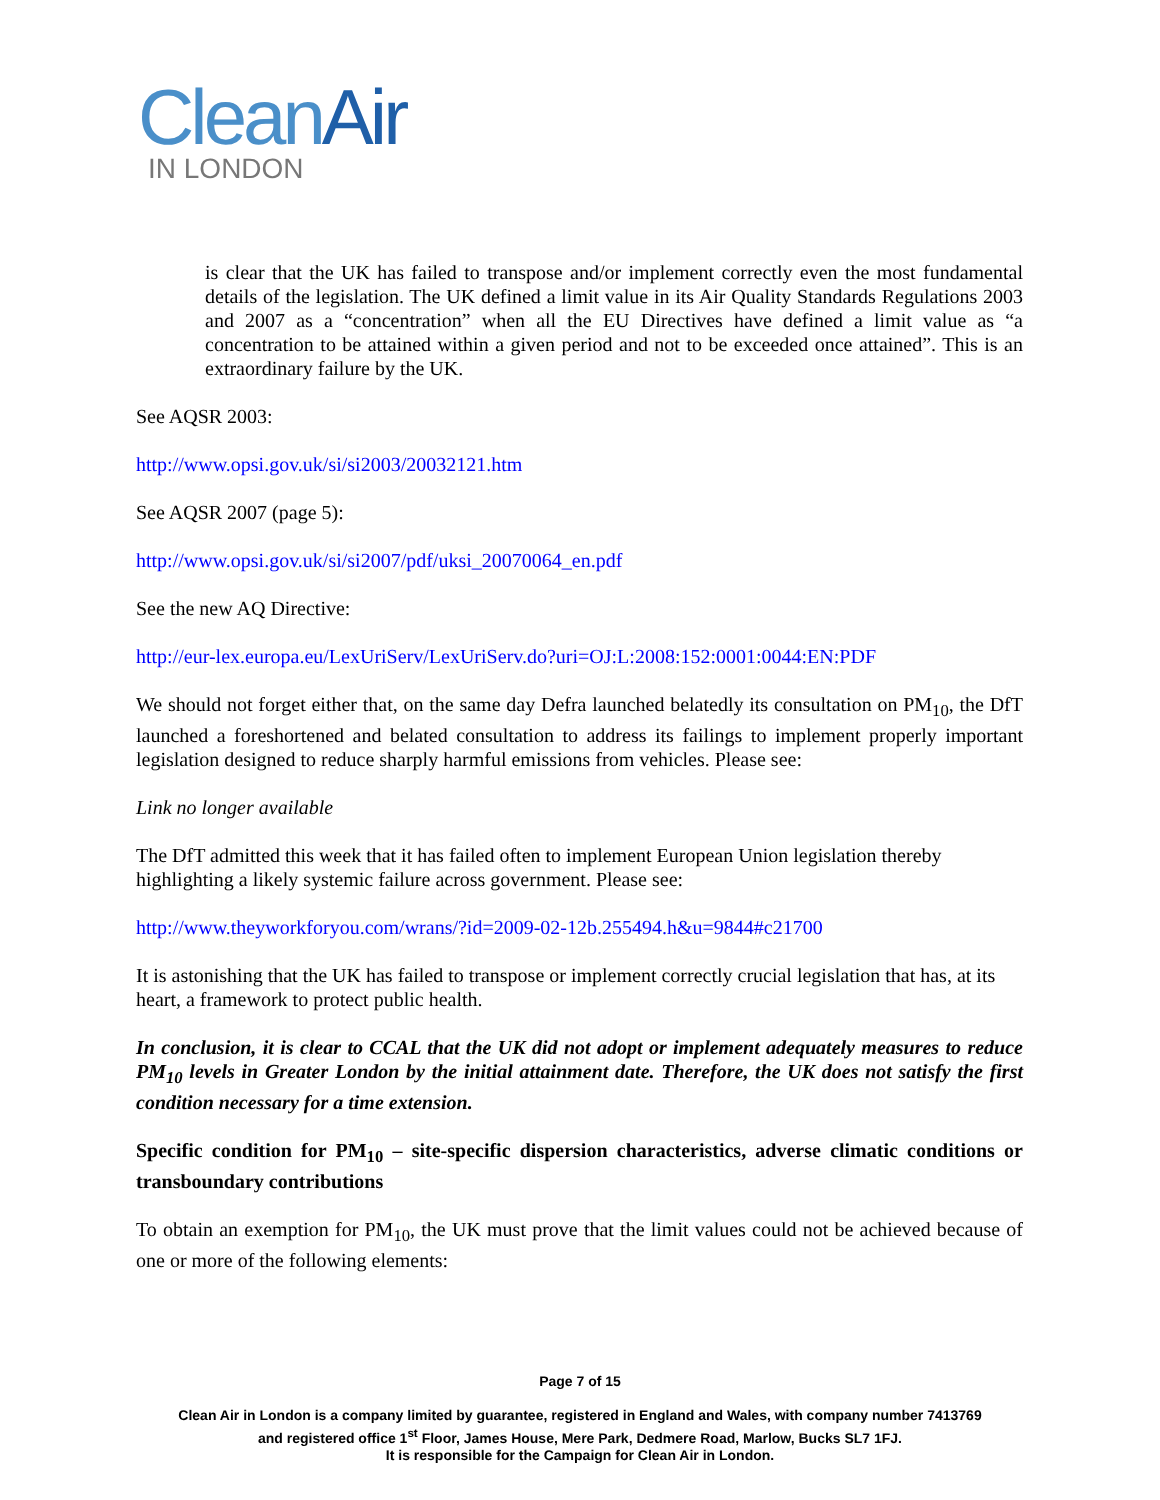Clean Air
IN LONDON
is clear that the UK has failed to transpose and/or implement correctly even the most fundamental details of the legislation. The UK defined a limit value in its Air Quality Standards Regulations 2003 and 2007 as a “concentration” when all the EU Directives have defined a limit value as “a concentration to be attained within a given period and not to be exceeded once attained”. This is an extraordinary failure by the UK.
See AQSR 2003:
http://www.opsi.gov.uk/si/si2003/20032121.htm
See AQSR 2007 (page 5):
http://www.opsi.gov.uk/si/si2007/pdf/uksi_20070064_en.pdf
See the new AQ Directive:
http://eur-lex.europa.eu/LexUriServ/LexUriServ.do?uri=OJ:L:2008:152:0001:0044:EN:PDF
We should not forget either that, on the same day Defra launched belatedly its consultation on PM<sub>10</sub>, the DfT launched a foreshortened and belated consultation to address its failings to implement properly important legislation designed to reduce sharply harmful emissions from vehicles. Please see:
Link no longer available
The DfT admitted this week that it has failed often to implement European Union legislation thereby highlighting a likely systemic failure across government. Please see:
http://www.theyworkforyou.com/wrans/?id=2009-02-12b.255494.h&u=9844#c21700
It is astonishing that the UK has failed to transpose or implement correctly crucial legislation that has, at its heart, a framework to protect public health.
In conclusion, it is clear to CCAL that the UK did not adopt or implement adequately measures to reduce PM<sub>10</sub> levels in Greater London by the initial attainment date. Therefore, the UK does not satisfy the first condition necessary for a time extension.
Specific condition for PM<sub>10</sub> – site-specific dispersion characteristics, adverse climatic conditions or transboundary contributions
To obtain an exemption for PM<sub>10</sub>, the UK must prove that the limit values could not be achieved because of one or more of the following elements:
Page 7 of 15
Clean Air in London is a company limited by guarantee, registered in England and Wales, with company number 7413769
and registered office 1<sup>st</sup> Floor, James House, Mere Park, Dedmere Road, Marlow, Bucks SL7 1FJ.
It is responsible for the Campaign for Clean Air in London.